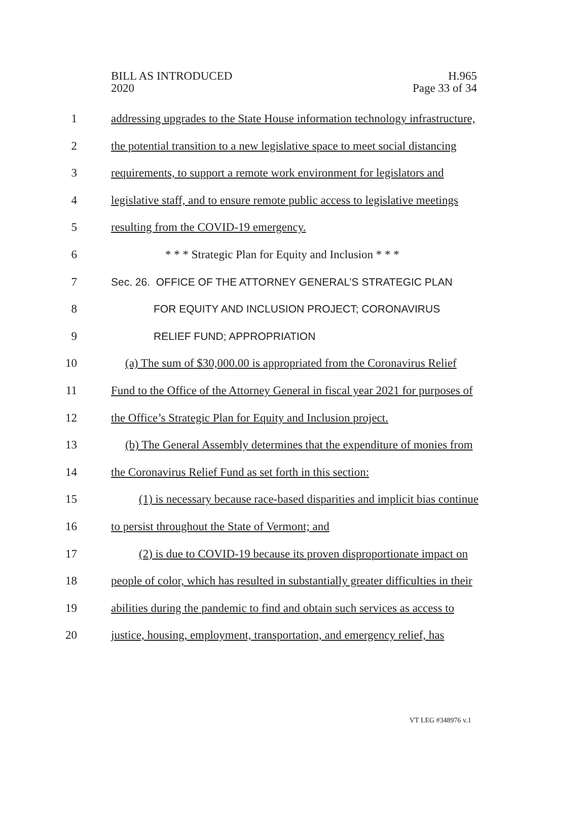BILL AS INTRODUCED
2020
H.965
Page 33 of 34
1 addressing upgrades to the State House information technology infrastructure,
2 the potential transition to a new legislative space to meet social distancing
3 requirements, to support a remote work environment for legislators and
4 legislative staff, and to ensure remote public access to legislative meetings
5 resulting from the COVID-19 emergency.
6 * * * Strategic Plan for Equity and Inclusion * * *
7 Sec. 26. OFFICE OF THE ATTORNEY GENERAL’S STRATEGIC PLAN
8 FOR EQUITY AND INCLUSION PROJECT; CORONAVIRUS
9 RELIEF FUND; APPROPRIATION
10 (a) The sum of $30,000.00 is appropriated from the Coronavirus Relief
11 Fund to the Office of the Attorney General in fiscal year 2021 for purposes of
12 the Office’s Strategic Plan for Equity and Inclusion project.
13 (b) The General Assembly determines that the expenditure of monies from
14 the Coronavirus Relief Fund as set forth in this section:
15 (1) is necessary because race-based disparities and implicit bias continue
16 to persist throughout the State of Vermont; and
17 (2) is due to COVID-19 because its proven disproportionate impact on
18 people of color, which has resulted in substantially greater difficulties in their
19 abilities during the pandemic to find and obtain such services as access to
20 justice, housing, employment, transportation, and emergency relief, has
VT LEG #348976 v.1